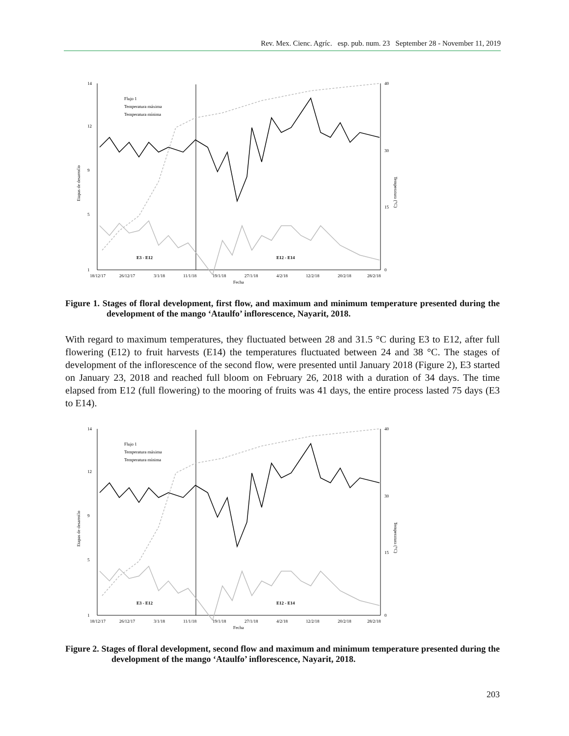Rev. Mex. Cienc. Agríc. esp. pub. num. 23 September 28 - November 11, 2019
14
12
9
5
1
40
30
15
0
Etapas de desarrollo
Temperatura (°C)
18/12/17
26/12/17
3/1/18
11/1/18
19/1/18
27/1/18
4/2/18
12/2/18
20/2/18
28/2/18
Fecha
E3 - E12
E12 - E14
Flujo 1
Temperatura máxima
Temperatura mínima
Figure 1. Stages of floral development, first flow, and maximum and minimum temperature presented during the development of the mango ‘Ataulfo’ inflorescence, Nayarit, 2018.
With regard to maximum temperatures, they fluctuated between 28 and 31.5 °C during E3 to E12, after full flowering (E12) to fruit harvests (E14) the temperatures fluctuated between 24 and 38 °C. The stages of development of the inflorescence of the second flow, were presented until January 2018 (Figure 2), E3 started on January 23, 2018 and reached full bloom on February 26, 2018 with a duration of 34 days. The time elapsed from E12 (full flowering) to the mooring of fruits was 41 days, the entire process lasted 75 days (E3 to E14).
14
12
9
5
1
40
30
15
0
Etapas de desarrollo
Temperatura (°C)
18/12/17
26/12/17
3/1/18
11/1/18
19/1/18
27/1/18
4/2/18
12/2/18
20/2/18
28/2/18
Fecha
E3 - E12
E12 - E14
Flujo 1
Temperatura máxima
Temperatura mínima
Figure 2. Stages of floral development, second flow and maximum and minimum temperature presented during the development of the mango ‘Ataulfo’ inflorescence, Nayarit, 2018.
203